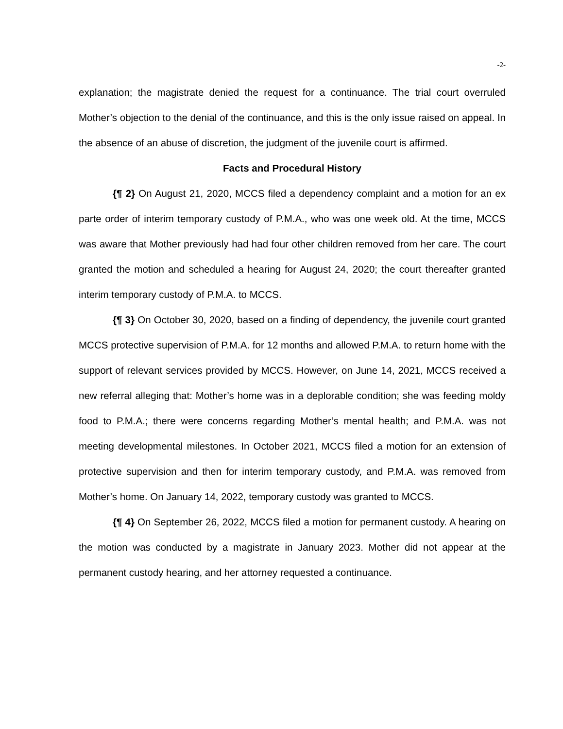-2-
explanation; the magistrate denied the request for a continuance. The trial court overruled Mother’s objection to the denial of the continuance, and this is the only issue raised on appeal. In the absence of an abuse of discretion, the judgment of the juvenile court is affirmed.
Facts and Procedural History
{¶ 2} On August 21, 2020, MCCS filed a dependency complaint and a motion for an ex parte order of interim temporary custody of P.M.A., who was one week old. At the time, MCCS was aware that Mother previously had had four other children removed from her care. The court granted the motion and scheduled a hearing for August 24, 2020; the court thereafter granted interim temporary custody of P.M.A. to MCCS.
{¶ 3} On October 30, 2020, based on a finding of dependency, the juvenile court granted MCCS protective supervision of P.M.A. for 12 months and allowed P.M.A. to return home with the support of relevant services provided by MCCS. However, on June 14, 2021, MCCS received a new referral alleging that: Mother’s home was in a deplorable condition; she was feeding moldy food to P.M.A.; there were concerns regarding Mother’s mental health; and P.M.A. was not meeting developmental milestones. In October 2021, MCCS filed a motion for an extension of protective supervision and then for interim temporary custody, and P.M.A. was removed from Mother’s home. On January 14, 2022, temporary custody was granted to MCCS.
{¶ 4} On September 26, 2022, MCCS filed a motion for permanent custody. A hearing on the motion was conducted by a magistrate in January 2023. Mother did not appear at the permanent custody hearing, and her attorney requested a continuance.